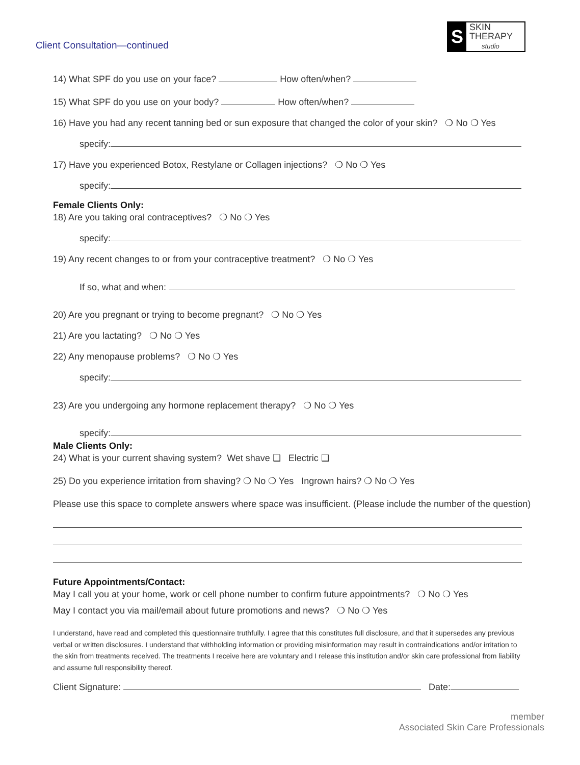Client Consultation—continued
S
SKIN THERAPY
studio
14) What SPF do you use on your face? How often/when?
15) What SPF do you use on your body? How often/when?
16) Have you had any recent tanning bed or sun exposure that changed the color of your skin? ❍ No ❍ Yes
specify:
17) Have you experienced Botox, Restylane or Collagen injections? ❍ No ❍ Yes
specify:
Female Clients Only:
18) Are you taking oral contraceptives? ❍ No ❍ Yes
specify:
19) Any recent changes to or from your contraceptive treatment? ❍ No ❍ Yes
If so, what and when:
20) Are you pregnant or trying to become pregnant? ❍ No ❍ Yes
21) Are you lactating? ❍ No ❍ Yes
22) Any menopause problems? ❍ No ❍ Yes
specify:
23) Are you undergoing any hormone replacement therapy? ❍ No ❍ Yes
specify:
Male Clients Only:
24) What is your current shaving system? Wet shave ❑ Electric ❑
25) Do you experience irritation from shaving? ❍ No ❍ Yes Ingrown hairs? ❍ No ❍ Yes
Please use this space to complete answers where space was insufficient. (Please include the number of the question)
Future Appointments/Contact:
May I call you at your home, work or cell phone number to confirm future appointments? ❍ No ❍ Yes
May I contact you via mail/email about future promotions and news? ❍ No ❍ Yes
I understand, have read and completed this questionnaire truthfully. I agree that this constitutes full disclosure, and that it supersedes any previous verbal or written disclosures. I understand that withholding information or providing misinformation may result in contraindications and/or irritation to the skin from treatments received. The treatments I receive here are voluntary and I release this institution and/or skin care professional from liability and assume full responsibility thereof.
Client Signature: Date:
member
Associated Skin Care Professionals